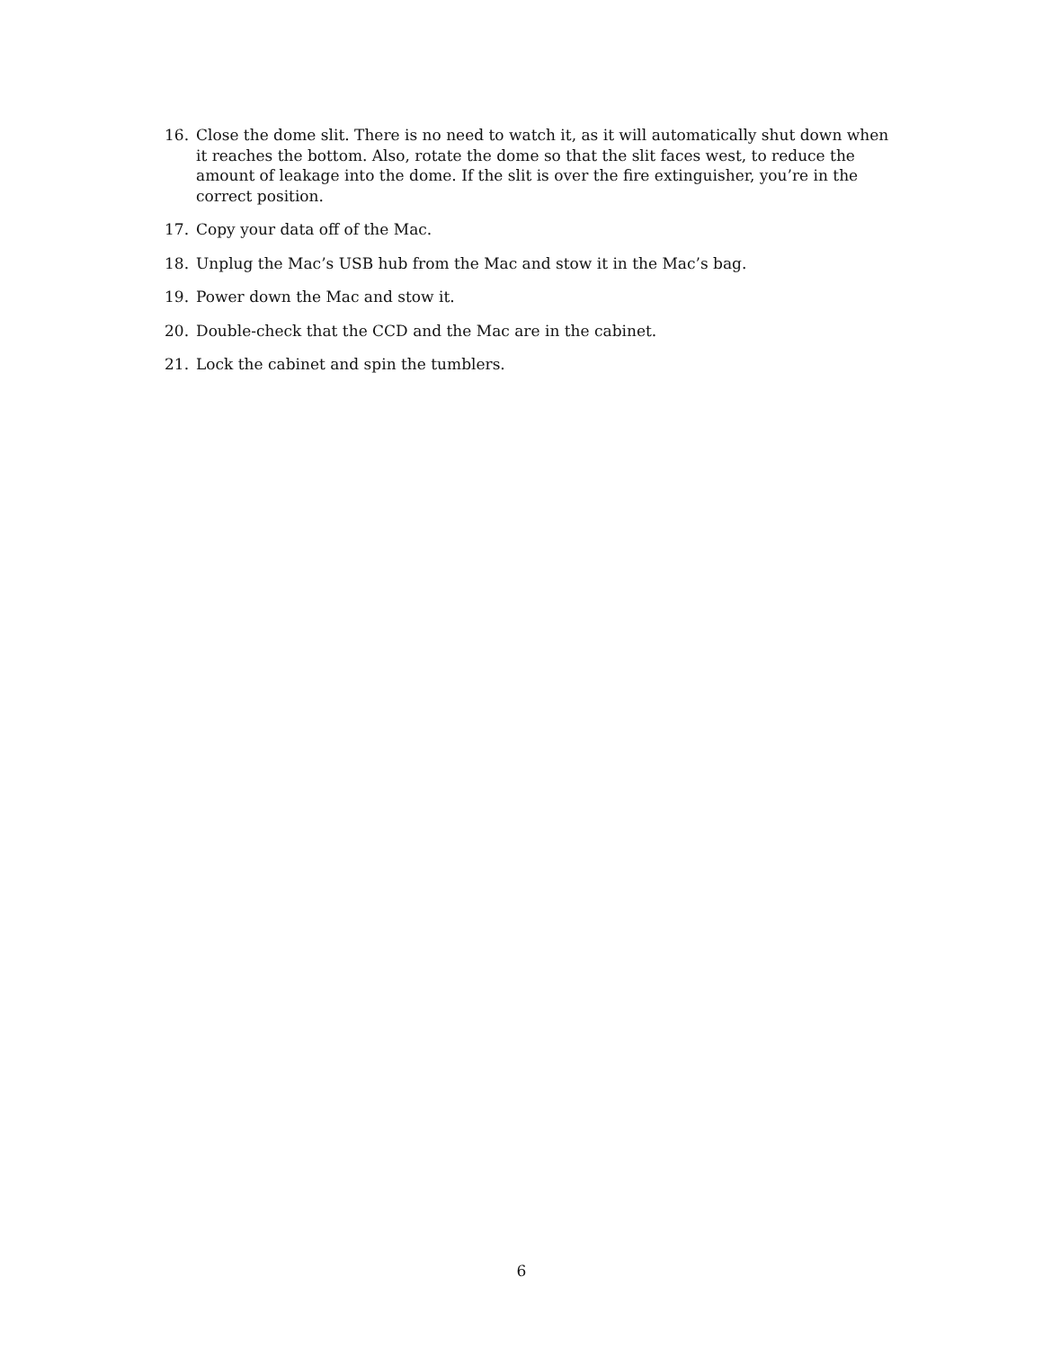16. Close the dome slit. There is no need to watch it, as it will automatically shut down when it reaches the bottom. Also, rotate the dome so that the slit faces west, to reduce the amount of leakage into the dome. If the slit is over the fire extinguisher, you’re in the correct position.
17. Copy your data off of the Mac.
18. Unplug the Mac’s USB hub from the Mac and stow it in the Mac’s bag.
19. Power down the Mac and stow it.
20. Double-check that the CCD and the Mac are in the cabinet.
21. Lock the cabinet and spin the tumblers.
6